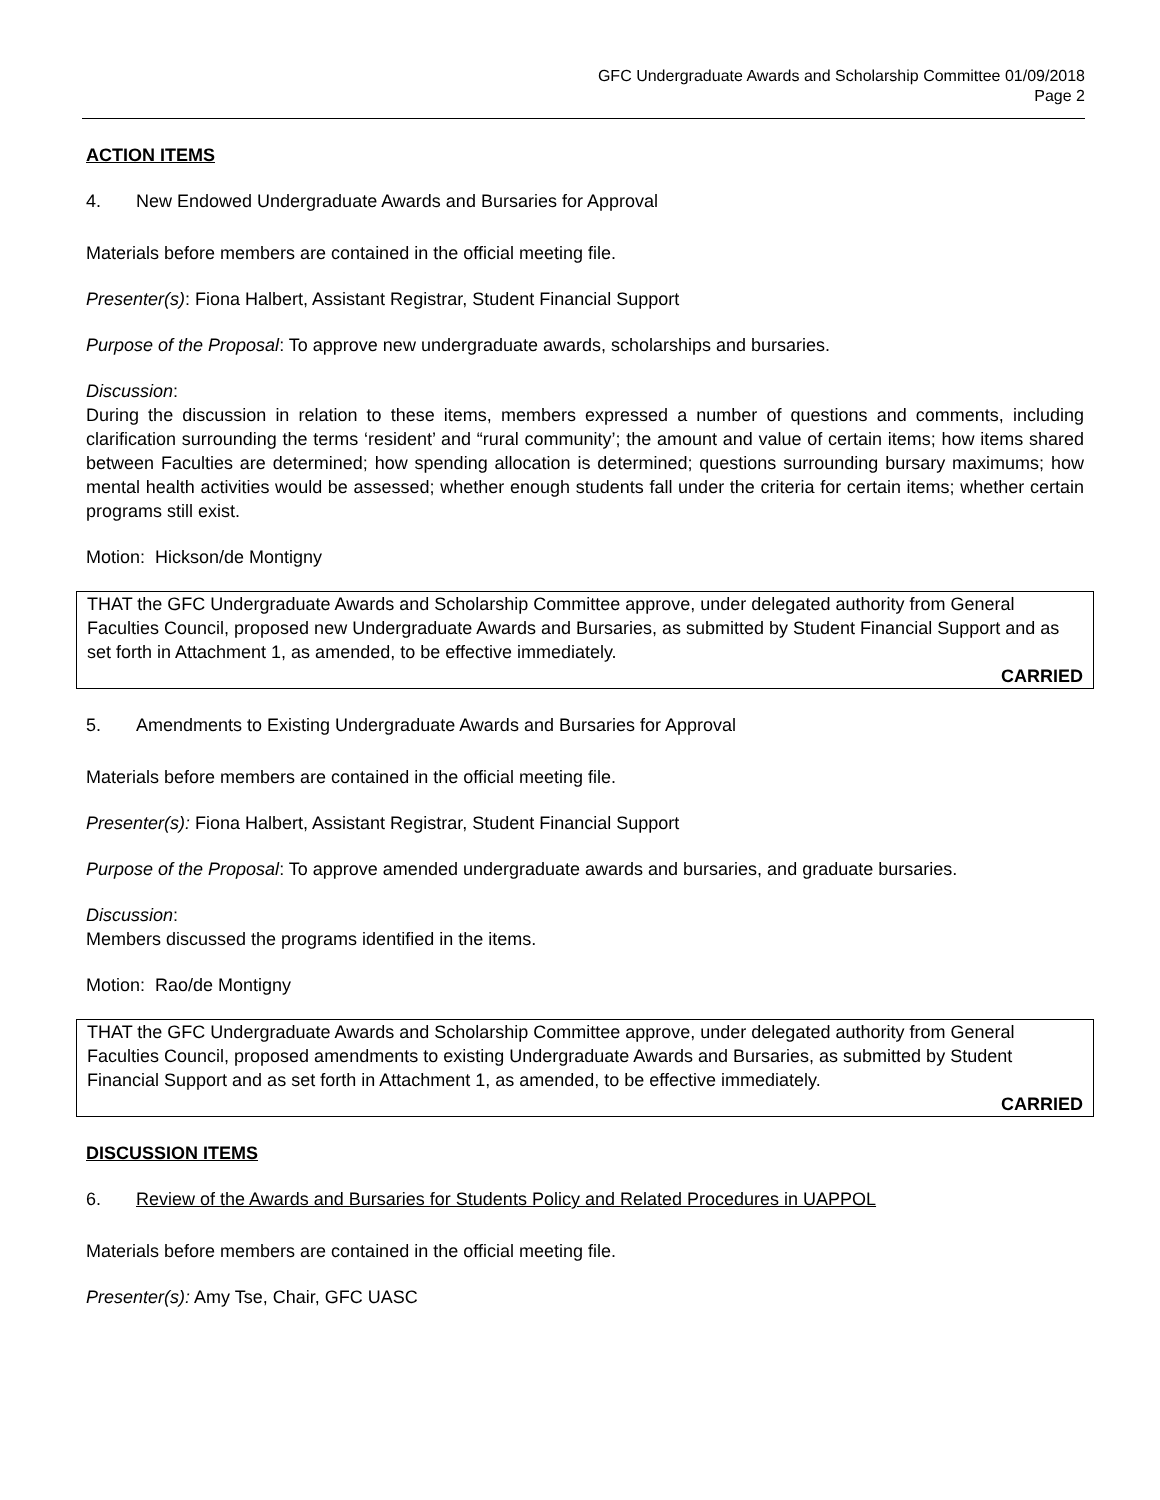GFC Undergraduate Awards and Scholarship Committee 01/09/2018
Page 2
ACTION ITEMS
4. New Endowed Undergraduate Awards and Bursaries for Approval
Materials before members are contained in the official meeting file.
Presenter(s): Fiona Halbert, Assistant Registrar, Student Financial Support
Purpose of the Proposal: To approve new undergraduate awards, scholarships and bursaries.
Discussion:
During the discussion in relation to these items, members expressed a number of questions and comments, including clarification surrounding the terms ‘resident’ and “rural community’; the amount and value of certain items; how items shared between Faculties are determined; how spending allocation is determined; questions surrounding bursary maximums; how mental health activities would be assessed; whether enough students fall under the criteria for certain items; whether certain programs still exist.
Motion: Hickson/de Montigny
THAT the GFC Undergraduate Awards and Scholarship Committee approve, under delegated authority from General Faculties Council, proposed new Undergraduate Awards and Bursaries, as submitted by Student Financial Support and as set forth in Attachment 1, as amended, to be effective immediately.
CARRIED
5. Amendments to Existing Undergraduate Awards and Bursaries for Approval
Materials before members are contained in the official meeting file.
Presenter(s): Fiona Halbert, Assistant Registrar, Student Financial Support
Purpose of the Proposal: To approve amended undergraduate awards and bursaries, and graduate bursaries.
Discussion:
Members discussed the programs identified in the items.
Motion: Rao/de Montigny
THAT the GFC Undergraduate Awards and Scholarship Committee approve, under delegated authority from General Faculties Council, proposed amendments to existing Undergraduate Awards and Bursaries, as submitted by Student Financial Support and as set forth in Attachment 1, as amended, to be effective immediately.
CARRIED
DISCUSSION ITEMS
6. Review of the Awards and Bursaries for Students Policy and Related Procedures in UAPPOL
Materials before members are contained in the official meeting file.
Presenter(s): Amy Tse, Chair, GFC UASC